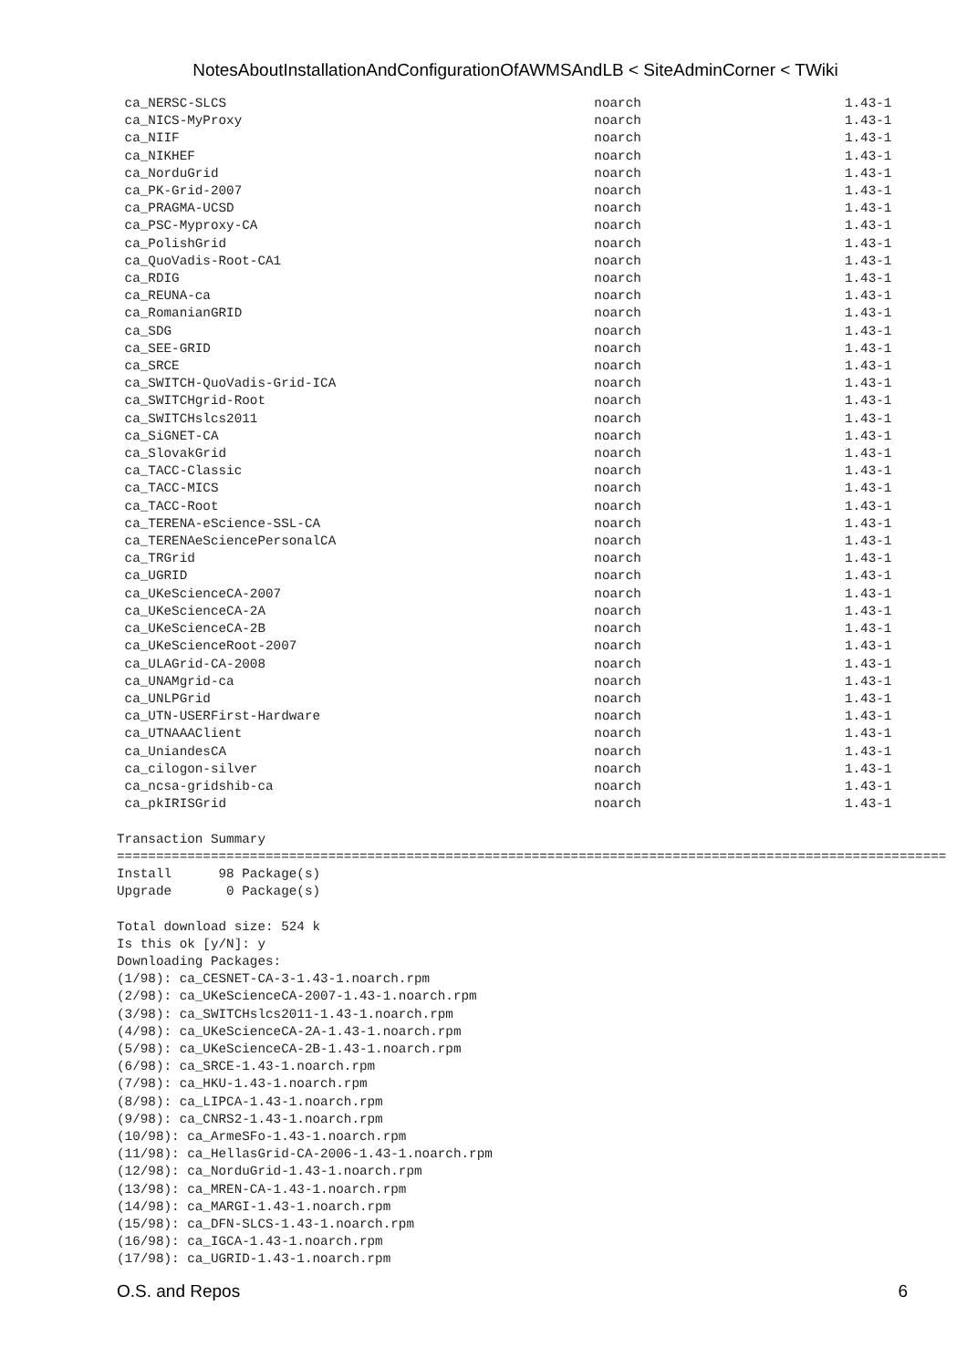NotesAboutInstallationAndConfigurationOfAWMSAndLB < SiteAdminCorner < TWiki
 ca_NERSC-SLCS                                               noarch                          1.43-1
 ca_NICS-MyProxy                                             noarch                          1.43-1
 ca_NIIF                                                     noarch                          1.43-1
 ca_NIKHEF                                                   noarch                          1.43-1
 ca_NorduGrid                                                noarch                          1.43-1
 ca_PK-Grid-2007                                             noarch                          1.43-1
 ca_PRAGMA-UCSD                                              noarch                          1.43-1
 ca_PSC-Myproxy-CA                                           noarch                          1.43-1
 ca_PolishGrid                                               noarch                          1.43-1
 ca_QuoVadis-Root-CA1                                        noarch                          1.43-1
 ca_RDIG                                                     noarch                          1.43-1
 ca_REUNA-ca                                                 noarch                          1.43-1
 ca_RomanianGRID                                             noarch                          1.43-1
 ca_SDG                                                      noarch                          1.43-1
 ca_SEE-GRID                                                 noarch                          1.43-1
 ca_SRCE                                                     noarch                          1.43-1
 ca_SWITCH-QuoVadis-Grid-ICA                                 noarch                          1.43-1
 ca_SWITCHgrid-Root                                          noarch                          1.43-1
 ca_SWITCHslcs2011                                           noarch                          1.43-1
 ca_SiGNET-CA                                                noarch                          1.43-1
 ca_SlovakGrid                                               noarch                          1.43-1
 ca_TACC-Classic                                             noarch                          1.43-1
 ca_TACC-MICS                                                noarch                          1.43-1
 ca_TACC-Root                                                noarch                          1.43-1
 ca_TERENA-eScience-SSL-CA                                   noarch                          1.43-1
 ca_TERENAeSciencePersonalCA                                 noarch                          1.43-1
 ca_TRGrid                                                   noarch                          1.43-1
 ca_UGRID                                                    noarch                          1.43-1
 ca_UKeScienceCA-2007                                        noarch                          1.43-1
 ca_UKeScienceCA-2A                                          noarch                          1.43-1
 ca_UKeScienceCA-2B                                          noarch                          1.43-1
 ca_UKeScienceRoot-2007                                      noarch                          1.43-1
 ca_ULAGrid-CA-2008                                          noarch                          1.43-1
 ca_UNAMgrid-ca                                              noarch                          1.43-1
 ca_UNLPGrid                                                 noarch                          1.43-1
 ca_UTN-USERFirst-Hardware                                   noarch                          1.43-1
 ca_UTNAAAClient                                             noarch                          1.43-1
 ca_UniandesCA                                               noarch                          1.43-1
 ca_cilogon-silver                                           noarch                          1.43-1
 ca_ncsa-gridshib-ca                                         noarch                          1.43-1
 ca_pkIRISGrid                                               noarch                          1.43-1

Transaction Summary
==========================================================================================================
Install      98 Package(s)
Upgrade       0 Package(s)

Total download size: 524 k
Is this ok [y/N]: y
Downloading Packages:
(1/98): ca_CESNET-CA-3-1.43-1.noarch.rpm
(2/98): ca_UKeScienceCA-2007-1.43-1.noarch.rpm
(3/98): ca_SWITCHslcs2011-1.43-1.noarch.rpm
(4/98): ca_UKeScienceCA-2A-1.43-1.noarch.rpm
(5/98): ca_UKeScienceCA-2B-1.43-1.noarch.rpm
(6/98): ca_SRCE-1.43-1.noarch.rpm
(7/98): ca_HKU-1.43-1.noarch.rpm
(8/98): ca_LIPCA-1.43-1.noarch.rpm
(9/98): ca_CNRS2-1.43-1.noarch.rpm
(10/98): ca_ArmeSFo-1.43-1.noarch.rpm
(11/98): ca_HellasGrid-CA-2006-1.43-1.noarch.rpm
(12/98): ca_NorduGrid-1.43-1.noarch.rpm
(13/98): ca_MREN-CA-1.43-1.noarch.rpm
(14/98): ca_MARGI-1.43-1.noarch.rpm
(15/98): ca_DFN-SLCS-1.43-1.noarch.rpm
(16/98): ca_IGCA-1.43-1.noarch.rpm
(17/98): ca_UGRID-1.43-1.noarch.rpm
O.S. and Repos 6